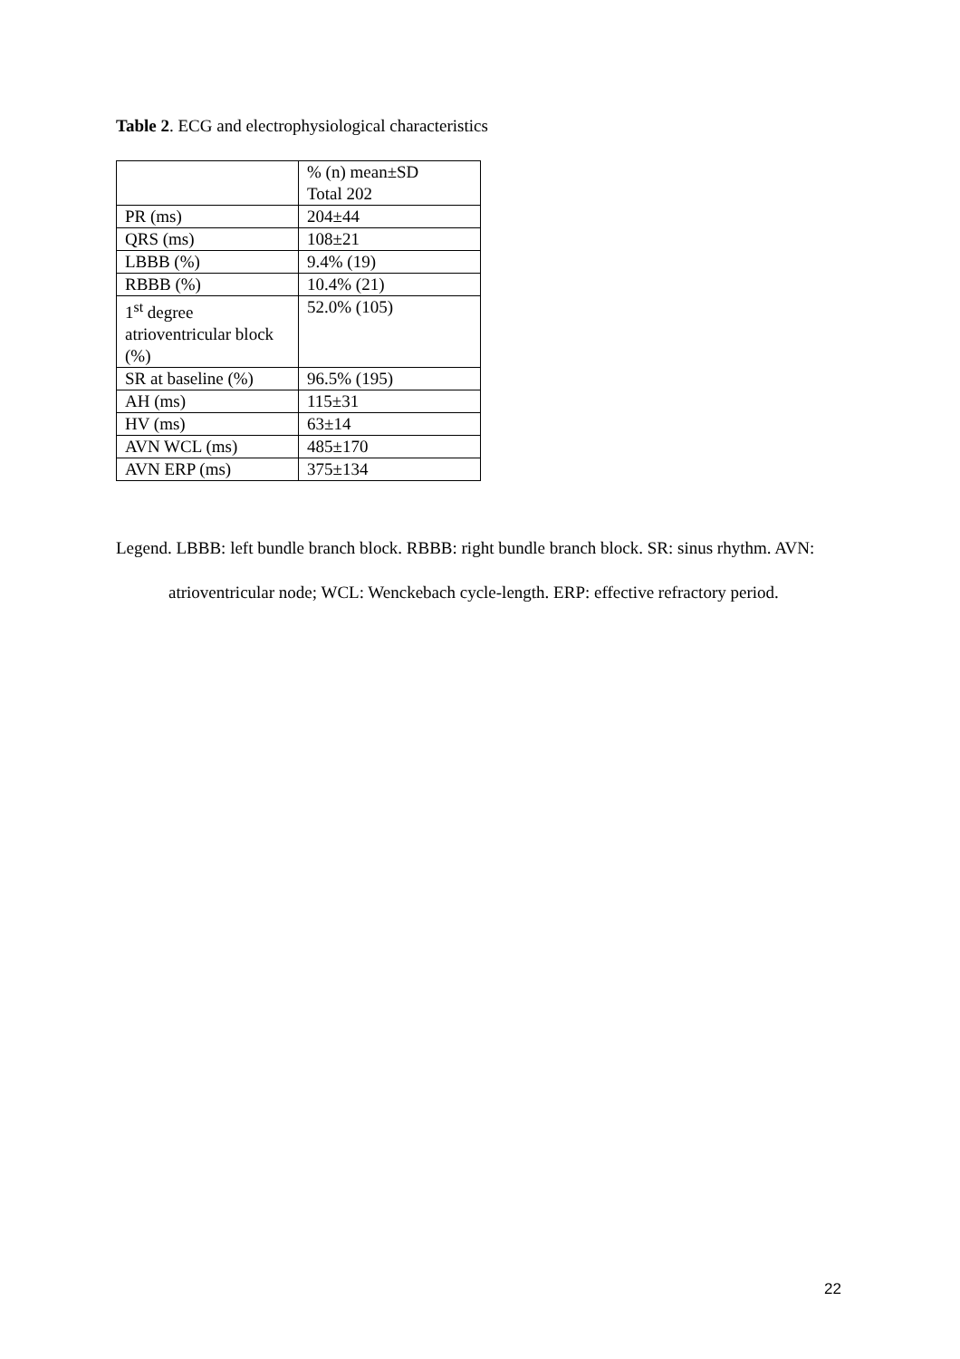Table 2. ECG and electrophysiological characteristics
| | % (n) mean±SD Total 202 |
| PR (ms) | 204±44 |
| QRS (ms) | 108±21 |
| LBBB (%) | 9.4% (19) |
| RBBB (%) | 10.4% (21) |
| 1<sup>st</sup> degree atrioventricular block (%) | 52.0% (105) |
| SR at baseline (%) | 96.5% (195) |
| AH (ms) | 115±31 |
| HV (ms) | 63±14 |
| AVN WCL (ms) | 485±170 |
| AVN ERP (ms) | 375±134 |
Legend. LBBB: left bundle branch block. RBBB: right bundle branch block. SR: sinus rhythm. AVN: atrioventricular node; WCL: Wenckebach cycle-length. ERP: effective refractory period.
22